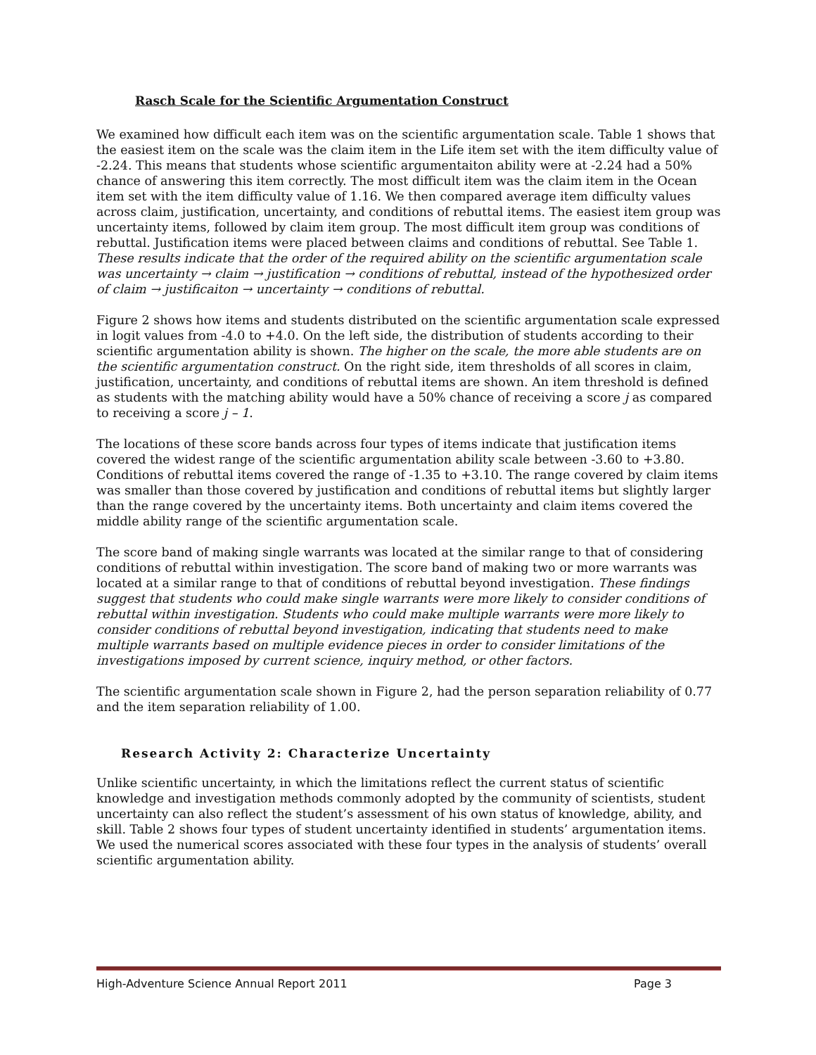Rasch Scale for the Scientific Argumentation Construct
We examined how difficult each item was on the scientific argumentation scale. Table 1 shows that the easiest item on the scale was the claim item in the Life item set with the item difficulty value of -2.24. This means that students whose scientific argumentaiton ability were at -2.24 had a 50% chance of answering this item correctly. The most difficult item was the claim item in the Ocean item set with the item difficulty value of 1.16. We then compared average item difficulty values across claim, justification, uncertainty, and conditions of rebuttal items. The easiest item group was uncertainty items, followed by claim item group. The most difficult item group was conditions of rebuttal. Justification items were placed between claims and conditions of rebuttal. See Table 1. These results indicate that the order of the required ability on the scientific argumentation scale was uncertainty → claim → justification → conditions of rebuttal, instead of the hypothesized order of claim → justificaiton → uncertainty → conditions of rebuttal.
Figure 2 shows how items and students distributed on the scientific argumentation scale expressed in logit values from -4.0 to +4.0. On the left side, the distribution of students according to their scientific argumentation ability is shown. The higher on the scale, the more able students are on the scientific argumentation construct. On the right side, item thresholds of all scores in claim, justification, uncertainty, and conditions of rebuttal items are shown. An item threshold is defined as students with the matching ability would have a 50% chance of receiving a score j as compared to receiving a score j – 1.
The locations of these score bands across four types of items indicate that justification items covered the widest range of the scientific argumentation ability scale between -3.60 to +3.80. Conditions of rebuttal items covered the range of -1.35 to +3.10. The range covered by claim items was smaller than those covered by justification and conditions of rebuttal items but slightly larger than the range covered by the uncertainty items. Both uncertainty and claim items covered the middle ability range of the scientific argumentation scale.
The score band of making single warrants was located at the similar range to that of considering conditions of rebuttal within investigation. The score band of making two or more warrants was located at a similar range to that of conditions of rebuttal beyond investigation. These findings suggest that students who could make single warrants were more likely to consider conditions of rebuttal within investigation. Students who could make multiple warrants were more likely to consider conditions of rebuttal beyond investigation, indicating that students need to make multiple warrants based on multiple evidence pieces in order to consider limitations of the investigations imposed by current science, inquiry method, or other factors.
The scientific argumentation scale shown in Figure 2, had the person separation reliability of 0.77 and the item separation reliability of 1.00.
Research Activity 2: Characterize Uncertainty
Unlike scientific uncertainty, in which the limitations reflect the current status of scientific knowledge and investigation methods commonly adopted by the community of scientists, student uncertainty can also reflect the student’s assessment of his own status of knowledge, ability, and skill. Table 2 shows four types of student uncertainty identified in students’ argumentation items. We used the numerical scores associated with these four types in the analysis of students’ overall scientific argumentation ability.
High-Adventure Science Annual Report 2011 Page 3